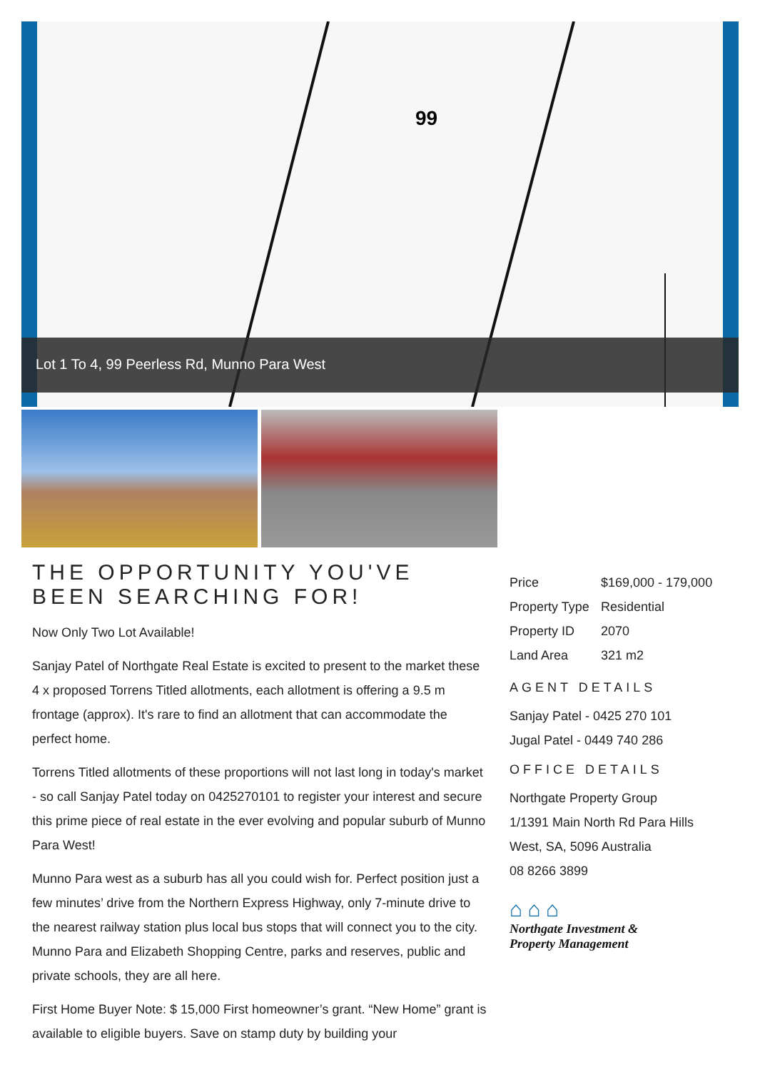99
Lot 1 To 4, 99 Peerless Rd, Munno Para West
THE OPPORTUNITY YOU'VE BEEN SEARCHING FOR!
Now Only Two Lot Available!
Sanjay Patel of Northgate Real Estate is excited to present to the market these 4 x proposed Torrens Titled allotments, each allotment is offering a 9.5 m frontage (approx). It's rare to find an allotment that can accommodate the perfect home.
Torrens Titled allotments of these proportions will not last long in today's market - so call Sanjay Patel today on 0425270101 to register your interest and secure this prime piece of real estate in the ever evolving and popular suburb of Munno Para West!
Munno Para west as a suburb has all you could wish for. Perfect position just a few minutes’ drive from the Northern Express Highway, only 7-minute drive to the nearest railway station plus local bus stops that will connect you to the city. Munno Para and Elizabeth Shopping Centre, parks and reserves, public and private schools, they are all here.
First Home Buyer Note: $ 15,000 First homeowner’s grant. “New Home” grant is available to eligible buyers. Save on stamp duty by building your
| Price | $169,000 - 179,000 |
| Property Type | Residential |
| Property ID | 2070 |
| Land Area | 321 m2 |
AGENT DETAILS
Sanjay Patel - 0425 270 101
Jugal Patel - 0449 740 286
OFFICE DETAILS
Northgate Property Group
1/1391 Main North Rd Para Hills
West, SA, 5096 Australia
08 8266 3899
⌂ ⌂ ⌂
Northgate Investment &
Property Management